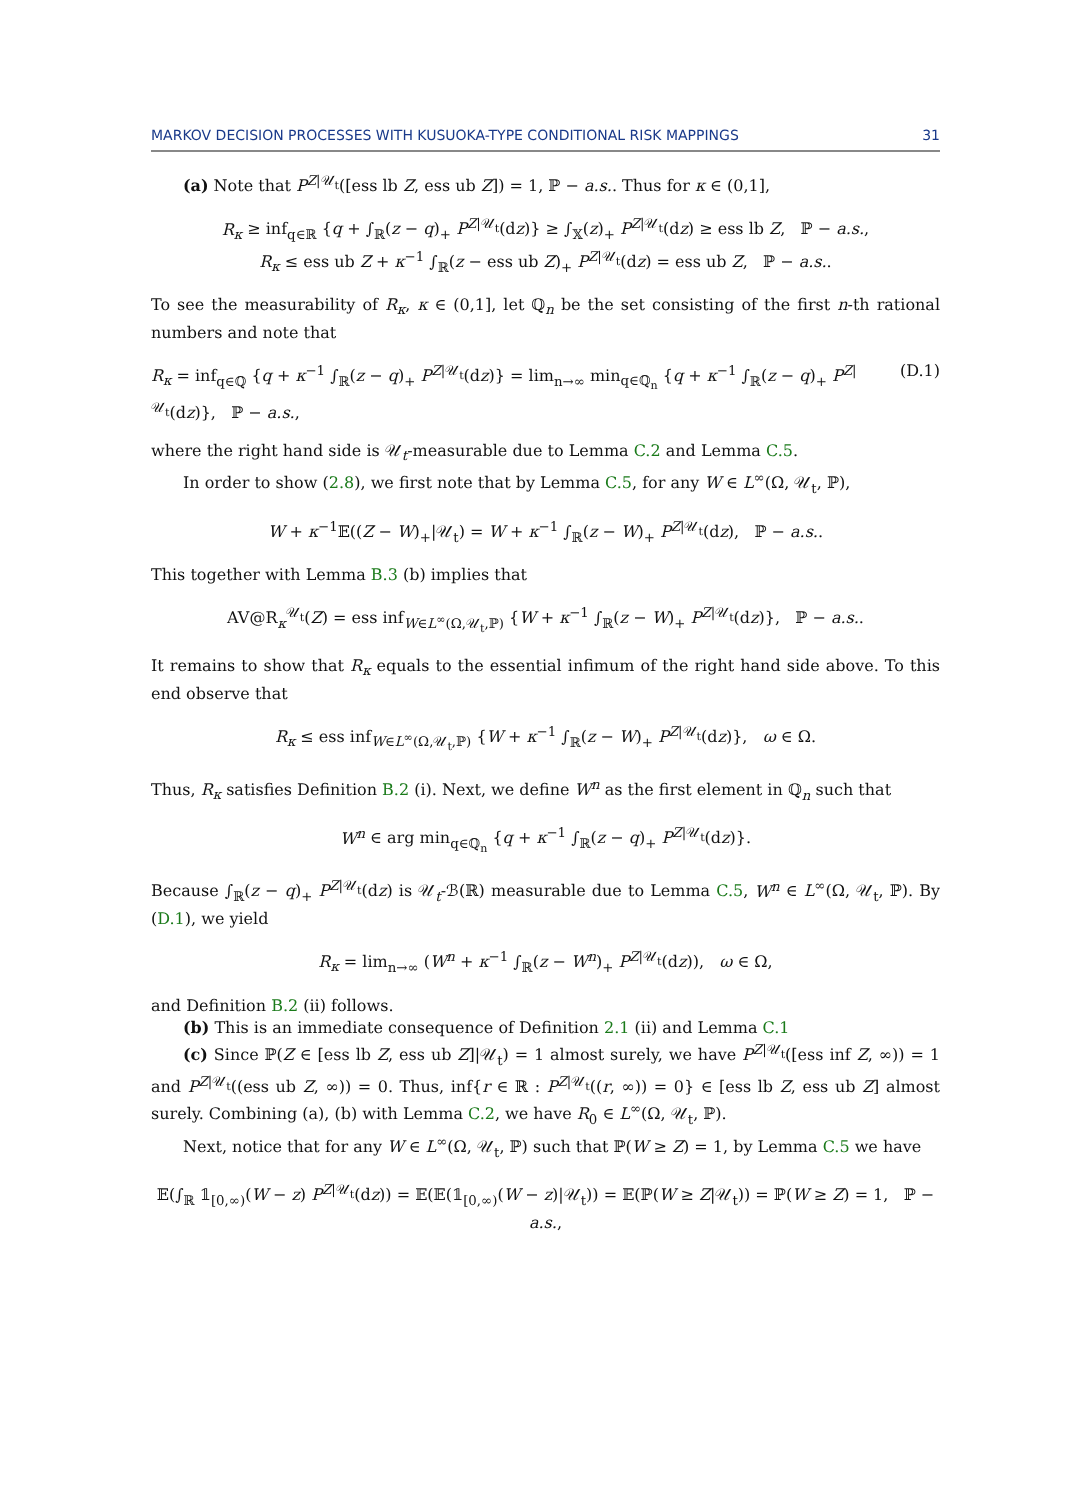MARKOV DECISION PROCESSES WITH KUSUOKA-TYPE CONDITIONAL RISK MAPPINGS 31
(a) Note that P<sup>Z|𝒰<sub>t</sub></sup>([ess lb Z, ess ub Z]) = 1, ℙ − a.s.. Thus for κ ∈ (0,1],
R<sub>κ</sub> ≥ inf<sub>q∈ℝ</sub> {q + ∫<sub>ℝ</sub>(z − q)<sub>+</sub> P<sup>Z|𝒰<sub>t</sub></sup>(dz)} ≥ ∫<sub>𝕏</sub>(z)<sub>+</sub> P<sup>Z|𝒰<sub>t</sub></sup>(dz) ≥ ess lb Z, ℙ − a.s.,
R<sub>κ</sub> ≤ ess ub Z + κ<sup>−1</sup> ∫<sub>ℝ</sub>(z − ess ub Z)<sub>+</sub> P<sup>Z|𝒰<sub>t</sub></sup>(dz) = ess ub Z, ℙ − a.s..
To see the measurability of R<sub>κ</sub>, κ ∈ (0,1], let ℚ<sub>n</sub> be the set consisting of the first n-th rational numbers and note that
R<sub>κ</sub> = inf<sub>q∈ℚ</sub> {q + κ<sup>−1</sup> ∫<sub>ℝ</sub>(z − q)<sub>+</sub> P<sup>Z|𝒰<sub>t</sub></sup>(dz)} = lim<sub>n→∞</sub> min<sub>q∈ℚ<sub>n</sub></sub> {q + κ<sup>−1</sup> ∫<sub>ℝ</sub>(z − q)<sub>+</sub> P<sup>Z|𝒰<sub>t</sub></sup>(dz)}, ℙ − a.s., (D.1)
where the right hand side is 𝒰<sub>t</sub>-measurable due to Lemma C.2 and Lemma C.5.
In order to show (2.8), we first note that by Lemma C.5, for any W ∈ L<sup>∞</sup>(Ω, 𝒰<sub>t</sub>, ℙ),
W + κ<sup>−1</sup>𝔼((Z − W)<sub>+</sub>|𝒰<sub>t</sub>) = W + κ<sup>−1</sup> ∫<sub>ℝ</sub>(z − W)<sub>+</sub> P<sup>Z|𝒰<sub>t</sub></sup>(dz), ℙ − a.s..
This together with Lemma B.3 (b) implies that
AV@R<sub>κ</sub><sup>𝒰<sub>t</sub></sup>(Z) = ess inf<sub>W∈L<sup>∞</sup>(Ω,𝒰<sub>t</sub>,ℙ)</sub> {W + κ<sup>−1</sup> ∫<sub>ℝ</sub>(z − W)<sub>+</sub> P<sup>Z|𝒰<sub>t</sub></sup>(dz)}, ℙ − a.s..
It remains to show that R<sub>κ</sub> equals to the essential infimum of the right hand side above. To this end observe that
R<sub>κ</sub> ≤ ess inf<sub>W∈L<sup>∞</sup>(Ω,𝒰<sub>t</sub>,ℙ)</sub> {W + κ<sup>−1</sup> ∫<sub>ℝ</sub>(z − W)<sub>+</sub> P<sup>Z|𝒰<sub>t</sub></sup>(dz)}, ω ∈ Ω.
Thus, R<sub>κ</sub> satisfies Definition B.2 (i). Next, we define W<sup>n</sup> as the first element in ℚ<sub>n</sub> such that
W<sup>n</sup> ∈ arg min<sub>q∈ℚ<sub>n</sub></sub> {q + κ<sup>−1</sup> ∫<sub>ℝ</sub>(z − q)<sub>+</sub> P<sup>Z|𝒰<sub>t</sub></sup>(dz)}.
Because ∫<sub>ℝ</sub>(z − q)<sub>+</sub> P<sup>Z|𝒰<sub>t</sub></sup>(dz) is 𝒰<sub>t</sub>-ℬ(ℝ) measurable due to Lemma C.5, W<sup>n</sup> ∈ L<sup>∞</sup>(Ω, 𝒰<sub>t</sub>, ℙ). By (D.1), we yield
R<sub>κ</sub> = lim<sub>n→∞</sub> (W<sup>n</sup> + κ<sup>−1</sup> ∫<sub>ℝ</sub>(z − W<sup>n</sup>)<sub>+</sub> P<sup>Z|𝒰<sub>t</sub></sup>(dz)), ω ∈ Ω,
and Definition B.2 (ii) follows.
(b) This is an immediate consequence of Definition 2.1 (ii) and Lemma C.1
(c) Since ℙ(Z ∈ [ess lb Z, ess ub Z]|𝒰<sub>t</sub>) = 1 almost surely, we have P<sup>Z|𝒰<sub>t</sub></sup>([ess inf Z, ∞)) = 1 and P<sup>Z|𝒰<sub>t</sub></sup>((ess ub Z, ∞)) = 0. Thus, inf{r ∈ ℝ : P<sup>Z|𝒰<sub>t</sub></sup>((r, ∞)) = 0} ∈ [ess lb Z, ess ub Z] almost surely. Combining (a), (b) with Lemma C.2, we have R<sub>0</sub> ∈ L<sup>∞</sup>(Ω, 𝒰<sub>t</sub>, ℙ).
Next, notice that for any W ∈ L<sup>∞</sup>(Ω, 𝒰<sub>t</sub>, ℙ) such that ℙ(W ≥ Z) = 1, by Lemma C.5 we have
𝔼(∫<sub>ℝ</sub> 𝟙<sub>[0,∞)</sub>(W − z) P<sup>Z|𝒰<sub>t</sub></sup>(dz)) = 𝔼(𝔼(𝟙<sub>[0,∞)</sub>(W − z)|𝒰<sub>t</sub>)) = 𝔼(ℙ(W ≥ Z|𝒰<sub>t</sub>)) = ℙ(W ≥ Z) = 1, ℙ − a.s.,